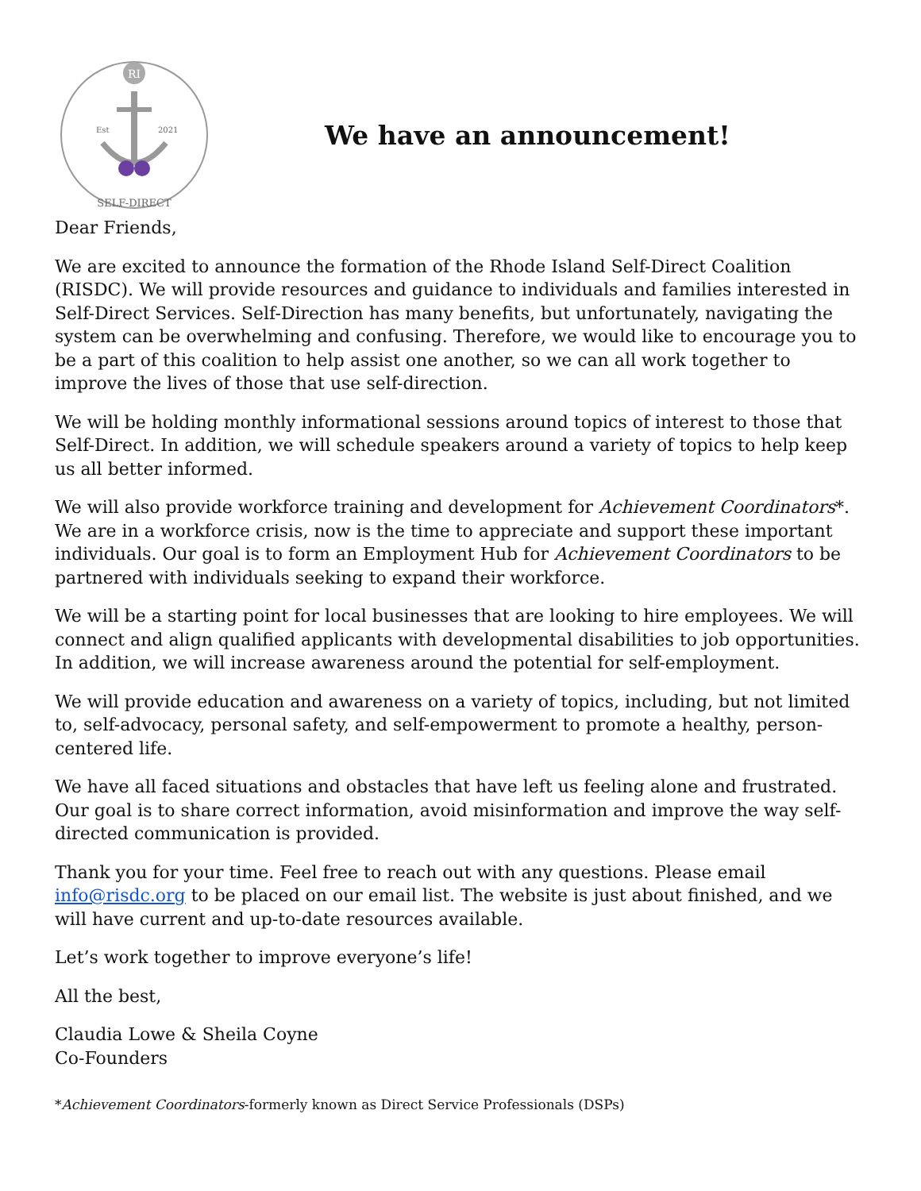RI
Est
2021
SELF-DIRECT
We have an announcement!
Dear Friends,
We are excited to announce the formation of the Rhode Island Self-Direct Coalition (RISDC). We will provide resources and guidance to individuals and families interested in Self-Direct Services. Self-Direction has many benefits, but unfortunately, navigating the system can be overwhelming and confusing. Therefore, we would like to encourage you to be a part of this coalition to help assist one another, so we can all work together to improve the lives of those that use self-direction.
We will be holding monthly informational sessions around topics of interest to those that Self-Direct. In addition, we will schedule speakers around a variety of topics to help keep us all better informed.
We will also provide workforce training and development for Achievement Coordinators*. We are in a workforce crisis, now is the time to appreciate and support these important individuals. Our goal is to form an Employment Hub for Achievement Coordinators to be partnered with individuals seeking to expand their workforce.
We will be a starting point for local businesses that are looking to hire employees. We will connect and align qualified applicants with developmental disabilities to job opportunities. In addition, we will increase awareness around the potential for self-employment.
We will provide education and awareness on a variety of topics, including, but not limited to, self-advocacy, personal safety, and self-empowerment to promote a healthy, person-centered life.
We have all faced situations and obstacles that have left us feeling alone and frustrated. Our goal is to share correct information, avoid misinformation and improve the way self-directed communication is provided.
Thank you for your time. Feel free to reach out with any questions. Please email info@risdc.org to be placed on our email list. The website is just about finished, and we will have current and up-to-date resources available.
Let’s work together to improve everyone’s life!
All the best,
Claudia Lowe & Sheila Coyne
Co-Founders
*Achievement Coordinators-formerly known as Direct Service Professionals (DSPs)